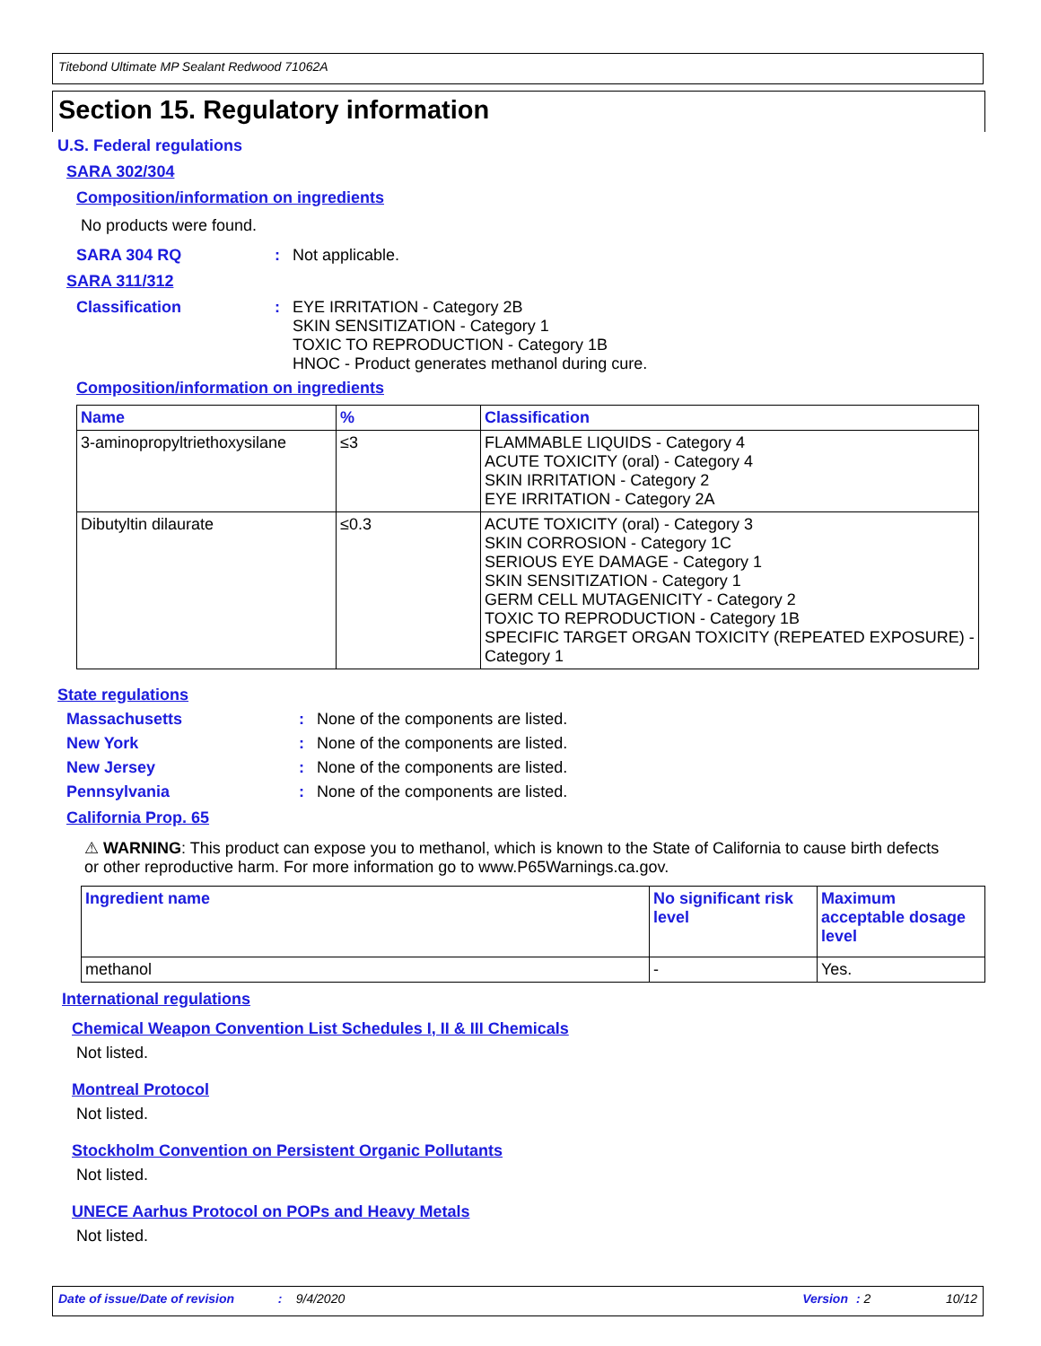Titebond Ultimate MP Sealant Redwood 71062A
Section 15. Regulatory information
U.S. Federal regulations
SARA 302/304
Composition/information on ingredients
No products were found.
SARA 304 RQ: Not applicable.
SARA 311/312
Classification: EYE IRRITATION - Category 2B
SKIN SENSITIZATION - Category 1
TOXIC TO REPRODUCTION - Category 1B
HNOC - Product generates methanol during cure.
Composition/information on ingredients
| Name | % | Classification |
| --- | --- | --- |
| 3-aminopropyltriethoxysilane | ≤3 | FLAMMABLE LIQUIDS - Category 4 ACUTE TOXICITY (oral) - Category 4 SKIN IRRITATION - Category 2 EYE IRRITATION - Category 2A |
| Dibutyltin dilaurate | ≤0.3 | ACUTE TOXICITY (oral) - Category 3 SKIN CORROSION - Category 1C SERIOUS EYE DAMAGE - Category 1 SKIN SENSITIZATION - Category 1 GERM CELL MUTAGENICITY - Category 2 TOXIC TO REPRODUCTION - Category 1B SPECIFIC TARGET ORGAN TOXICITY (REPEATED EXPOSURE) - Category 1 |
State regulations
Massachusetts: None of the components are listed.
New York: None of the components are listed.
New Jersey: None of the components are listed.
Pennsylvania: None of the components are listed.
California Prop. 65
⚠ WARNING: This product can expose you to methanol, which is known to the State of California to cause birth defects or other reproductive harm. For more information go to www.P65Warnings.ca.gov.
| Ingredient name | No significant risk level | Maximum acceptable dosage level |
| --- | --- | --- |
| methanol | - | Yes. |
International regulations
Chemical Weapon Convention List Schedules I, II & III Chemicals
Not listed.
Montreal Protocol
Not listed.
Stockholm Convention on Persistent Organic Pollutants
Not listed.
UNECE Aarhus Protocol on POPs and Heavy Metals
Not listed.
Date of issue/Date of revision: 9/4/2020 Version: 2 10/12